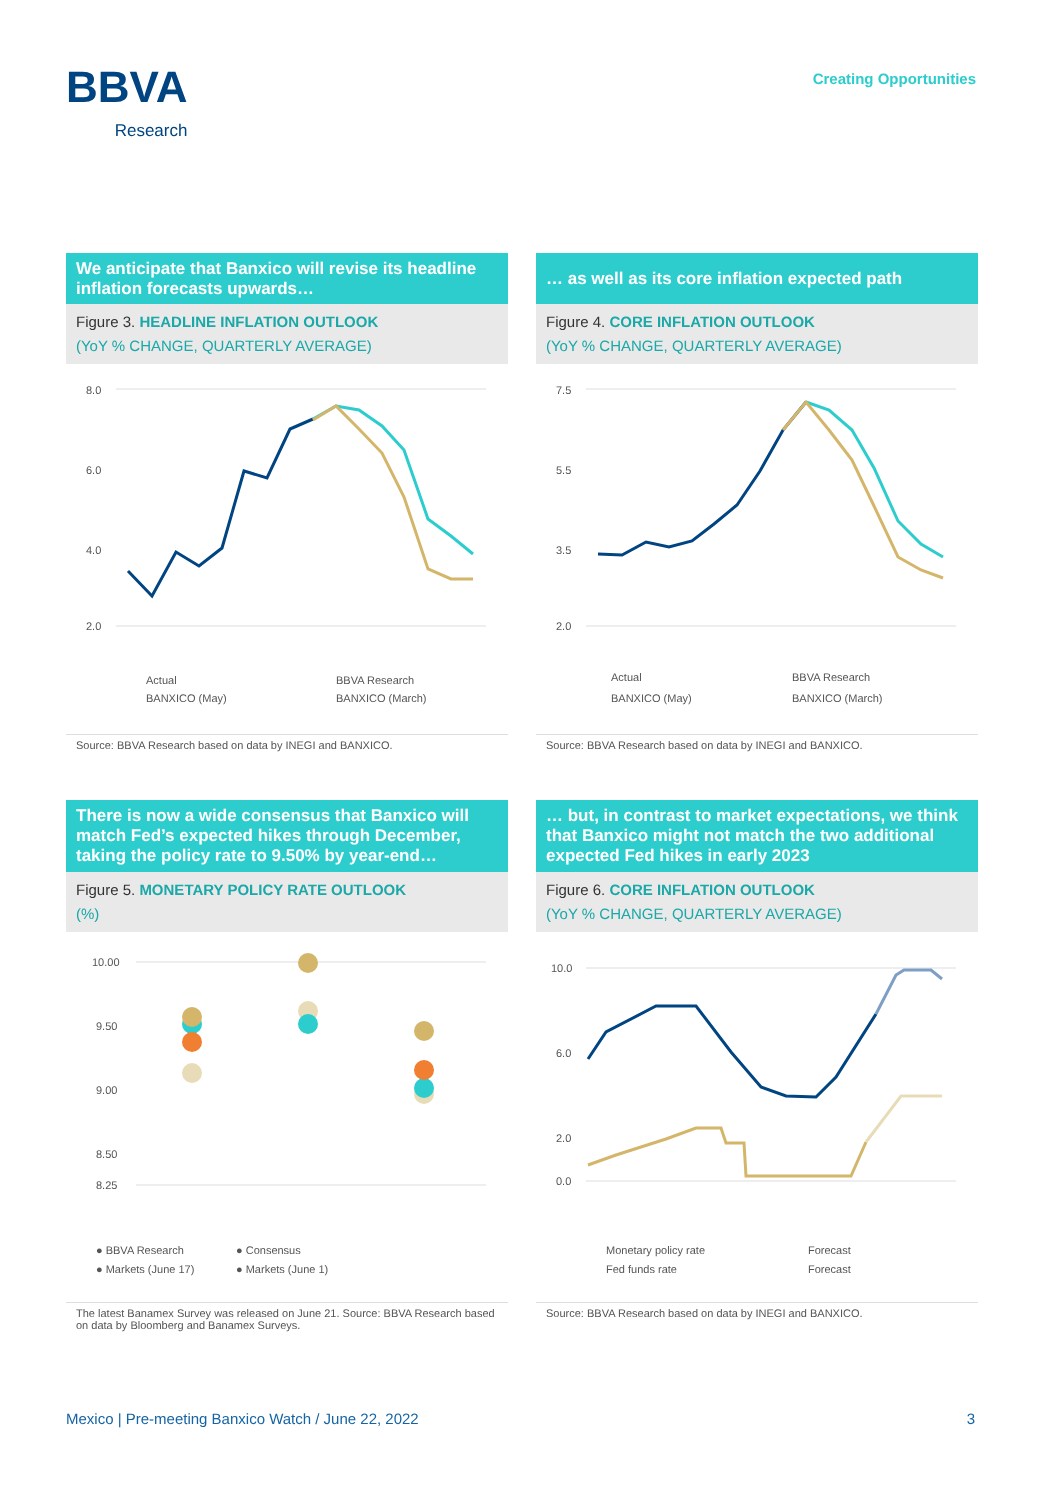BBVA
Research
Creating Opportunities
We anticipate that Banxico will revise its headline inflation forecasts upwards…
Figure 3. HEADLINE INFLATION OUTLOOK
(YoY % CHANGE, QUARTERLY AVERAGE)
8.0
6.0
4.0
2.0
Actual
BBVA Research
BANXICO (May)
BANXICO (March)
Source: BBVA Research based on data by INEGI and BANXICO.
… as well as its core inflation expected path
Figure 4. CORE INFLATION OUTLOOK
(YoY % CHANGE, QUARTERLY AVERAGE)
7.5
5.5
3.5
2.0
Actual
BBVA Research
BANXICO (May)
BANXICO (March)
Source: BBVA Research based on data by INEGI and BANXICO.
There is now a wide consensus that Banxico will match Fed’s expected hikes through December, taking the policy rate to 9.50% by year-end…
Figure 5. MONETARY POLICY RATE OUTLOOK
(%)
10.00
9.50
9.00
8.50
8.25
● BBVA Research
● Consensus
● Markets (June 17)
● Markets (June 1)
The latest Banamex Survey was released on June 21. Source: BBVA Research based on data by Bloomberg and Banamex Surveys.
… but, in contrast to market expectations, we think that Banxico might not match the two additional expected Fed hikes in early 2023
Figure 6. CORE INFLATION OUTLOOK
(YoY % CHANGE, QUARTERLY AVERAGE)
10.0
6.0
2.0
0.0
Monetary policy rate
Forecast
Fed funds rate
Forecast
Source: BBVA Research based on data by INEGI and BANXICO.
Mexico | Pre-meeting Banxico Watch / June 22, 2022 3